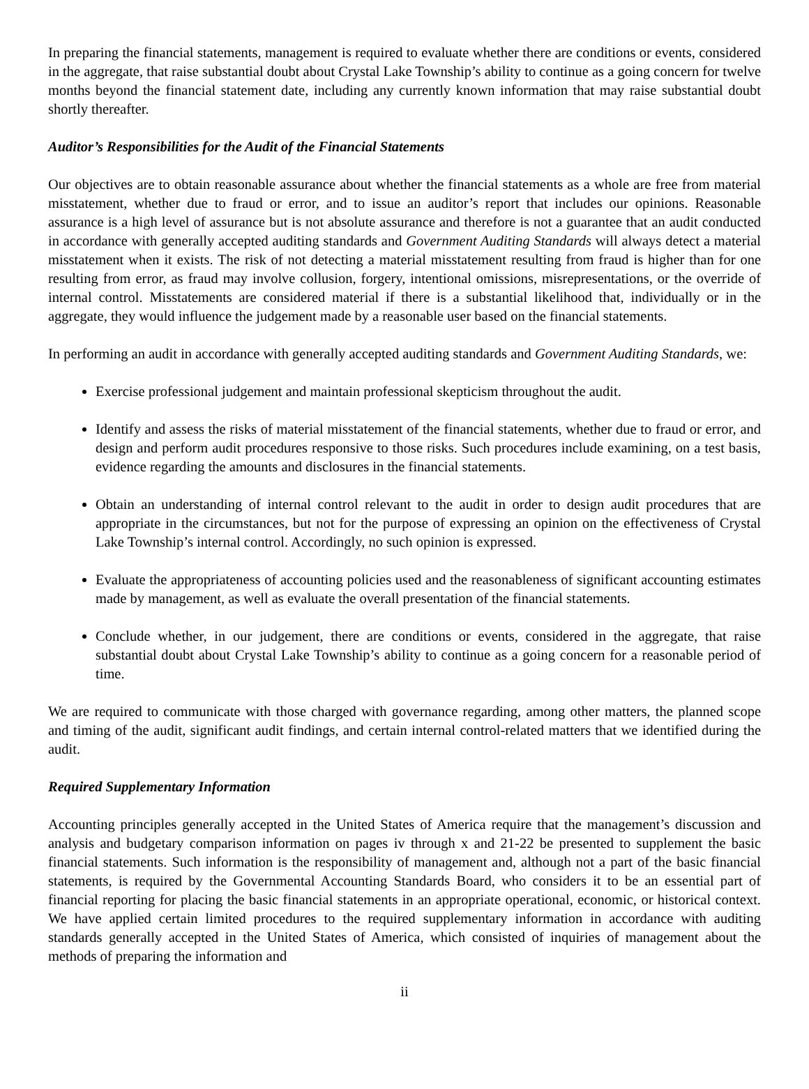In preparing the financial statements, management is required to evaluate whether there are conditions or events, considered in the aggregate, that raise substantial doubt about Crystal Lake Township’s ability to continue as a going concern for twelve months beyond the financial statement date, including any currently known information that may raise substantial doubt shortly thereafter.
Auditor’s Responsibilities for the Audit of the Financial Statements
Our objectives are to obtain reasonable assurance about whether the financial statements as a whole are free from material misstatement, whether due to fraud or error, and to issue an auditor’s report that includes our opinions. Reasonable assurance is a high level of assurance but is not absolute assurance and therefore is not a guarantee that an audit conducted in accordance with generally accepted auditing standards and Government Auditing Standards will always detect a material misstatement when it exists. The risk of not detecting a material misstatement resulting from fraud is higher than for one resulting from error, as fraud may involve collusion, forgery, intentional omissions, misrepresentations, or the override of internal control. Misstatements are considered material if there is a substantial likelihood that, individually or in the aggregate, they would influence the judgement made by a reasonable user based on the financial statements.
In performing an audit in accordance with generally accepted auditing standards and Government Auditing Standards, we:
Exercise professional judgement and maintain professional skepticism throughout the audit.
Identify and assess the risks of material misstatement of the financial statements, whether due to fraud or error, and design and perform audit procedures responsive to those risks. Such procedures include examining, on a test basis, evidence regarding the amounts and disclosures in the financial statements.
Obtain an understanding of internal control relevant to the audit in order to design audit procedures that are appropriate in the circumstances, but not for the purpose of expressing an opinion on the effectiveness of Crystal Lake Township’s internal control. Accordingly, no such opinion is expressed.
Evaluate the appropriateness of accounting policies used and the reasonableness of significant accounting estimates made by management, as well as evaluate the overall presentation of the financial statements.
Conclude whether, in our judgement, there are conditions or events, considered in the aggregate, that raise substantial doubt about Crystal Lake Township’s ability to continue as a going concern for a reasonable period of time.
We are required to communicate with those charged with governance regarding, among other matters, the planned scope and timing of the audit, significant audit findings, and certain internal control-related matters that we identified during the audit.
Required Supplementary Information
Accounting principles generally accepted in the United States of America require that the management’s discussion and analysis and budgetary comparison information on pages iv through x and 21-22 be presented to supplement the basic financial statements. Such information is the responsibility of management and, although not a part of the basic financial statements, is required by the Governmental Accounting Standards Board, who considers it to be an essential part of financial reporting for placing the basic financial statements in an appropriate operational, economic, or historical context. We have applied certain limited procedures to the required supplementary information in accordance with auditing standards generally accepted in the United States of America, which consisted of inquiries of management about the methods of preparing the information and
ii